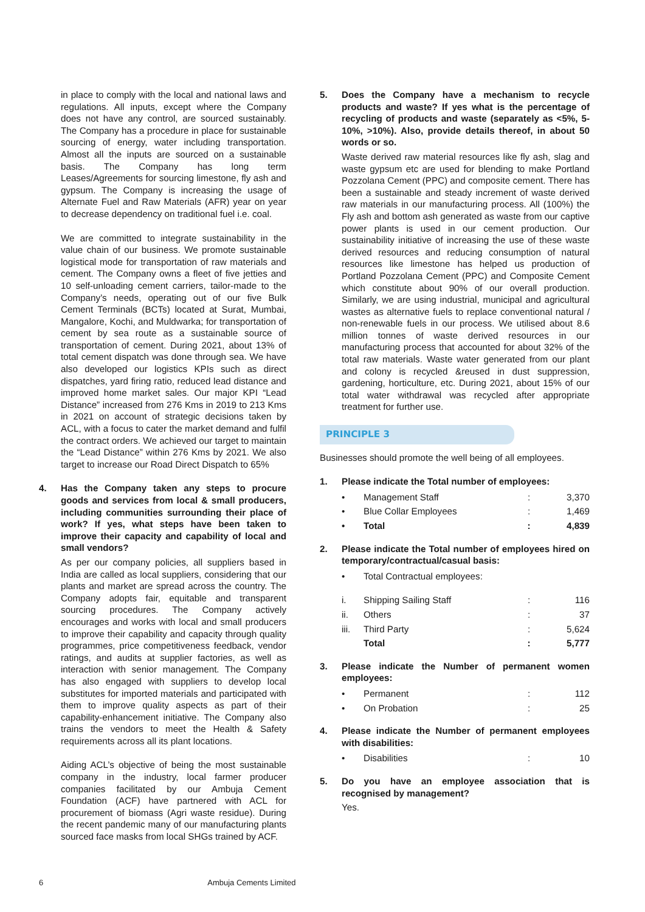in place to comply with the local and national laws and regulations. All inputs, except where the Company does not have any control, are sourced sustainably. The Company has a procedure in place for sustainable sourcing of energy, water including transportation. Almost all the inputs are sourced on a sustainable basis. The Company has long term Leases/Agreements for sourcing limestone, fly ash and gypsum. The Company is increasing the usage of Alternate Fuel and Raw Materials (AFR) year on year to decrease dependency on traditional fuel i.e. coal.
We are committed to integrate sustainability in the value chain of our business. We promote sustainable logistical mode for transportation of raw materials and cement. The Company owns a fleet of five jetties and 10 self-unloading cement carriers, tailor-made to the Company’s needs, operating out of our five Bulk Cement Terminals (BCTs) located at Surat, Mumbai, Mangalore, Kochi, and Muldwarka; for transportation of cement by sea route as a sustainable source of transportation of cement. During 2021, about 13% of total cement dispatch was done through sea. We have also developed our logistics KPIs such as direct dispatches, yard firing ratio, reduced lead distance and improved home market sales. Our major KPI “Lead Distance” increased from 276 Kms in 2019 to 213 Kms in 2021 on account of strategic decisions taken by ACL, with a focus to cater the market demand and fulfil the contract orders. We achieved our target to maintain the “Lead Distance” within 276 Kms by 2021. We also target to increase our Road Direct Dispatch to 65%
4. Has the Company taken any steps to procure goods and services from local & small producers, including communities surrounding their place of work? If yes, what steps have been taken to improve their capacity and capability of local and small vendors?
As per our company policies, all suppliers based in India are called as local suppliers, considering that our plants and market are spread across the country. The Company adopts fair, equitable and transparent sourcing procedures. The Company actively encourages and works with local and small producers to improve their capability and capacity through quality programmes, price competitiveness feedback, vendor ratings, and audits at supplier factories, as well as interaction with senior management. The Company has also engaged with suppliers to develop local substitutes for imported materials and participated with them to improve quality aspects as part of their capability-enhancement initiative. The Company also trains the vendors to meet the Health & Safety requirements across all its plant locations.
Aiding ACL’s objective of being the most sustainable company in the industry, local farmer producer companies facilitated by our Ambuja Cement Foundation (ACF) have partnered with ACL for procurement of biomass (Agri waste residue). During the recent pandemic many of our manufacturing plants sourced face masks from local SHGs trained by ACF.
5. Does the Company have a mechanism to recycle products and waste? If yes what is the percentage of recycling of products and waste (separately as <5%, 5-10%, >10%). Also, provide details thereof, in about 50 words or so.
Waste derived raw material resources like fly ash, slag and waste gypsum etc are used for blending to make Portland Pozzolana Cement (PPC) and composite cement. There has been a sustainable and steady increment of waste derived raw materials in our manufacturing process. All (100%) the Fly ash and bottom ash generated as waste from our captive power plants is used in our cement production. Our sustainability initiative of increasing the use of these waste derived resources and reducing consumption of natural resources like limestone has helped us production of Portland Pozzolana Cement (PPC) and Composite Cement which constitute about 90% of our overall production. Similarly, we are using industrial, municipal and agricultural wastes as alternative fuels to replace conventional natural / non-renewable fuels in our process. We utilised about 8.6 million tonnes of waste derived resources in our manufacturing process that accounted for about 32% of the total raw materials. Waste water generated from our plant and colony is recycled &reused in dust suppression, gardening, horticulture, etc. During 2021, about 15% of our total water withdrawal was recycled after appropriate treatment for further use.
PRINCIPLE 3
Businesses should promote the well being of all employees.
1. Please indicate the Total number of employees:
| • | Management Staff | : | 3,370 |
| • | Blue Collar Employees | : | 1,469 |
| • | Total | : | 4,839 |
2. Please indicate the Total number of employees hired on temporary/contractual/casual basis:
| • | Total Contractual employees: |
| i. | Shipping Sailing Staff | : | 116 |
| ii. | Others | : | 37 |
| iii. | Third Party | : | 5,624 |
| | Total | : | 5,777 |
3. Please indicate the Number of permanent women employees:
| • | Permanent | : | 112 |
| • | On Probation | : | 25 |
4. Please indicate the Number of permanent employees with disabilities:
| • | Disabilities | : | 10 |
5. Do you have an employee association that is recognised by management?
Yes.
6 Ambuja Cements Limited